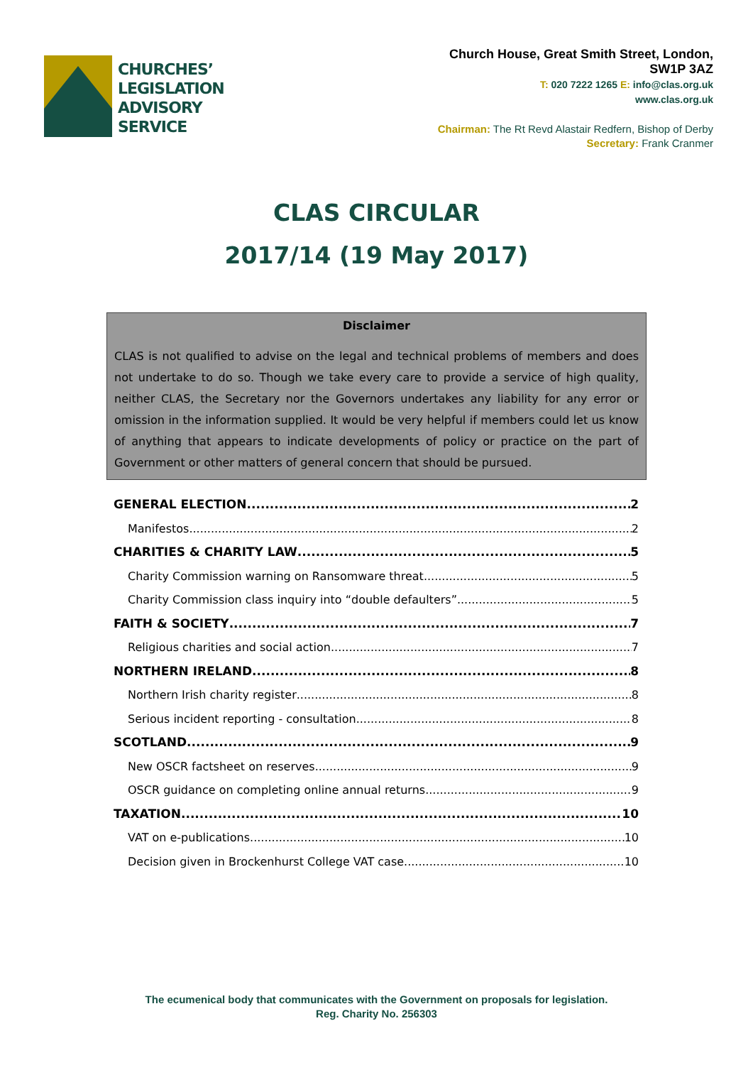CHURCHES’
LEGISLATION
ADVISORY
SERVICE
Church House, Great Smith Street, London,
SW1P 3AZ
T: 020 7222 1265 E: info@clas.org.uk
www.clas.org.uk
Chairman: The Rt Revd Alastair Redfern, Bishop of Derby
Secretary: Frank Cranmer
CLAS CIRCULAR
2017/14 (19 May 2017)
Disclaimer
CLAS is not qualified to advise on the legal and technical problems of members and does not undertake to do so. Though we take every care to provide a service of high quality, neither CLAS, the Secretary nor the Governors undertakes any liability for any error or omission in the information supplied. It would be very helpful if members could let us know of anything that appears to indicate developments of policy or practice on the part of Government or other matters of general concern that should be pursued.
GENERAL ELECTION 2
Manifestos 2
CHARITIES & CHARITY LAW 5
Charity Commission warning on Ransomware threat 5
Charity Commission class inquiry into “double defaulters” 5
FAITH & SOCIETY 7
Religious charities and social action 7
NORTHERN IRELAND 8
Northern Irish charity register 8
Serious incident reporting - consultation 8
SCOTLAND 9
New OSCR factsheet on reserves 9
OSCR guidance on completing online annual returns 9
TAXATION 10
VAT on e-publications 10
Decision given in Brockenhurst College VAT case 10
The ecumenical body that communicates with the Government on proposals for legislation.
Reg. Charity No. 256303